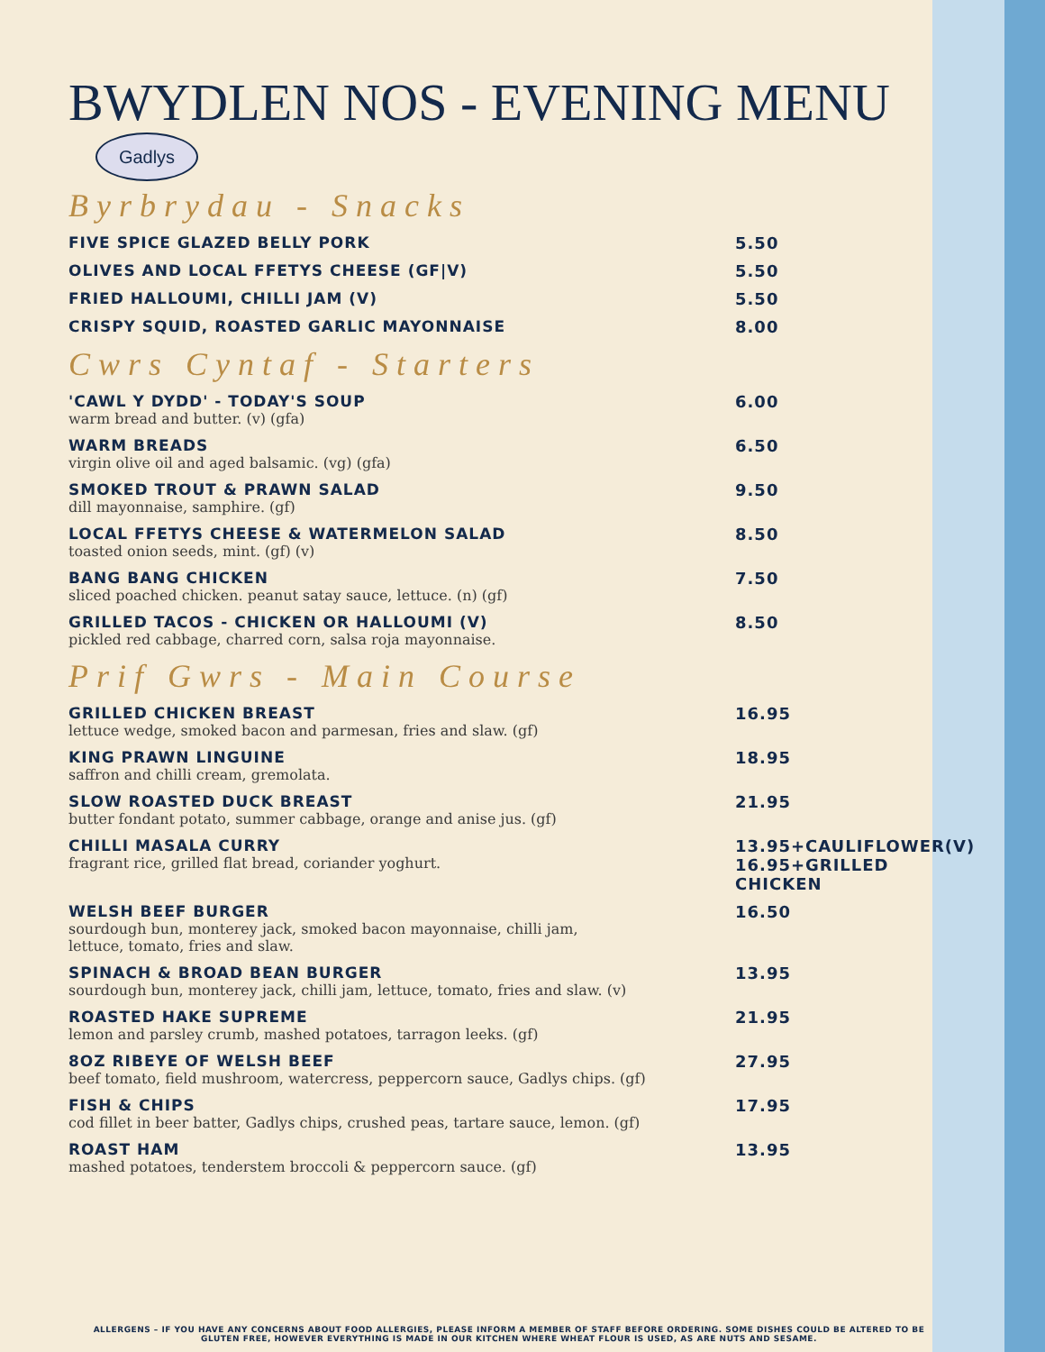BWYDLEN NOS - EVENING MENU
Gadlys
Byrbrydau - Snacks
FIVE SPICE GLAZED BELLY PORK 5.50
OLIVES AND LOCAL FFETYS CHEESE (GF|V)
5.50
FRIED HALLOUMI, CHILLI JAM (V) 5.50
CRISPY SQUID, ROASTED GARLIC MAYONNAISE
8.00
Cwrs Cyntaf - Starters
'CAWL Y DYDD' - TODAY'S SOUP
warm bread and butter. (v) (gfa)
6.00
WARM BREADS
virgin olive oil and aged balsamic. (vg) (gfa)
6.50
SMOKED TROUT & PRAWN SALAD
dill mayonnaise, samphire. (gf)
9.50
LOCAL FFETYS CHEESE & WATERMELON SALAD
toasted onion seeds, mint. (gf) (v)
8.50
BANG BANG CHICKEN
sliced poached chicken. peanut satay sauce, lettuce. (n) (gf)
7.50
GRILLED TACOS - CHICKEN OR HALLOUMI (V)
pickled red cabbage, charred corn, salsa roja mayonnaise.
8.50
Prif Gwrs - Main Course
GRILLED CHICKEN BREAST
lettuce wedge, smoked bacon and parmesan, fries and slaw. (gf)
16.95
KING PRAWN LINGUINE
saffron and chilli cream, gremolata.
18.95
SLOW ROASTED DUCK BREAST
butter fondant potato, summer cabbage, orange and anise jus. (gf)
21.95
CHILLI MASALA CURRY
fragrant rice, grilled flat bread, coriander yoghurt.
13.95+CAULIFLOWER(V)
16.95+GRILLED CHICKEN
WELSH BEEF BURGER
sourdough bun, monterey jack, smoked bacon mayonnaise, chilli jam,
lettuce, tomato, fries and slaw.
16.50
SPINACH & BROAD BEAN BURGER
sourdough bun, monterey jack, chilli jam, lettuce, tomato, fries and slaw. (v)
13.95
ROASTED HAKE SUPREME
lemon and parsley crumb, mashed potatoes, tarragon leeks. (gf)
21.95
8OZ RIBEYE OF WELSH BEEF
beef tomato, field mushroom, watercress, peppercorn sauce, Gadlys chips. (gf)
27.95
FISH & CHIPS
cod fillet in beer batter, Gadlys chips, crushed peas, tartare sauce, lemon. (gf)
17.95
ROAST HAM
mashed potatoes, tenderstem broccoli & peppercorn sauce. (gf)
13.95
ALLERGENS – IF YOU HAVE ANY CONCERNS ABOUT FOOD ALLERGIES, PLEASE INFORM A MEMBER OF STAFF BEFORE ORDERING. SOME DISHES COULD BE ALTERED TO BE GLUTEN FREE, HOWEVER EVERYTHING IS MADE IN OUR KITCHEN WHERE WHEAT FLOUR IS USED, AS ARE NUTS AND SESAME.